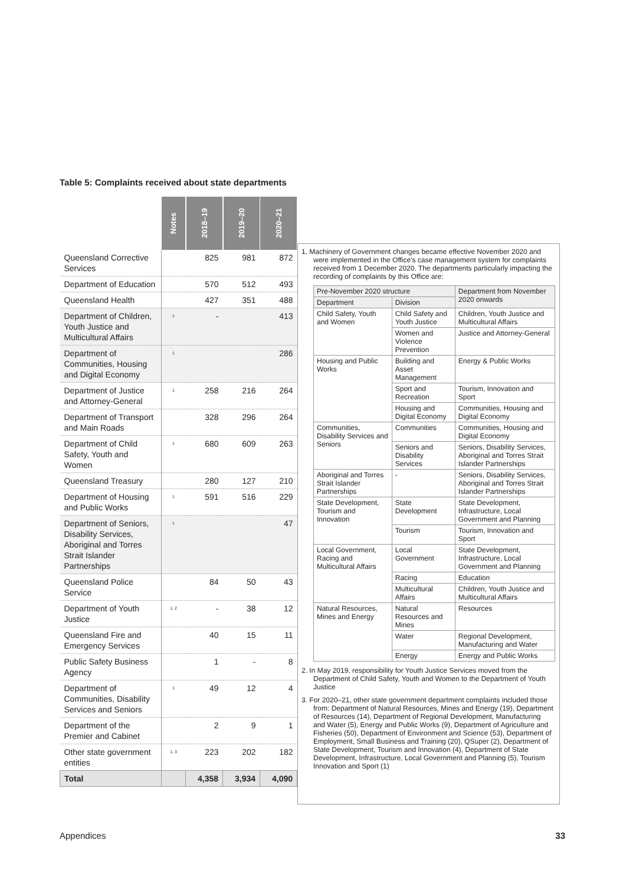Table 5: Complaints received about state departments
| | Notes | 2018–19 | 2019–20 | 2020–21 |
| Queensland Corrective Services | | 825 | 981 | 872 |
| Department of Education | | 570 | 512 | 493 |
| Queensland Health | | 427 | 351 | 488 |
| Department of Children, Youth Justice and Multicultural Affairs | 1 | - | | 413 |
| Department of Communities, Housing and Digital Economy | 1 | | | 286 |
| Department of Justice and Attorney-General | 1 | 258 | 216 | 264 |
| Department of Transport and Main Roads | | 328 | 296 | 264 |
| Department of Child Safety, Youth and Women | 1 | 680 | 609 | 263 |
| Queensland Treasury | | 280 | 127 | 210 |
| Department of Housing and Public Works | 1 | 591 | 516 | 229 |
| Department of Seniors, Disability Services, Aboriginal and Torres Strait Islander Partnerships | 1 | | | 47 |
| Queensland Police Service | | 84 | 50 | 43 |
| Department of Youth Justice | 1, 2 | - | 38 | 12 |
| Queensland Fire and Emergency Services | | 40 | 15 | 11 |
| Public Safety Business Agency | | 1 | - | 8 |
| Department of Communities, Disability Services and Seniors | 1 | 49 | 12 | 4 |
| Department of the Premier and Cabinet | | 2 | 9 | 1 |
| Other state government entities | 1, 3 | 223 | 202 | 182 |
| Total | | 4,358 | 3,934 | 4,090 |
1. Machinery of Government changes became effective November 2020 and were implemented in the Office's case management system for complaints received from 1 December 2020. The departments particularly impacting the recording of complaints by this Office are:
| Pre-November 2020 structure | | Department from November 2020 onwards |
| --- | --- | --- |
| Department | Division | |
| Child Safety, Youth and Women | Child Safety and Youth Justice | Children, Youth Justice and Multicultural Affairs |
| | Women and Violence Prevention | Justice and Attorney-General |
| Housing and Public Works | Building and Asset Management | Energy & Public Works |
| | Sport and Recreation | Tourism, Innovation and Sport |
| | Housing and Digital Economy | Communities, Housing and Digital Economy |
| Communities, Disability Services and Seniors | Communities | Communities, Housing and Digital Economy |
| | Seniors and Disability Services | Seniors, Disability Services, Aboriginal and Torres Strait Islander Partnerships |
| Aboriginal and Torres Strait Islander Partnerships | - | Seniors, Disability Services, Aboriginal and Torres Strait Islander Partnerships |
| State Development, Tourism and Innovation | State Development | State Development, Infrastructure, Local Government and Planning |
| | Tourism | Tourism, Innovation and Sport |
| Local Government, Racing and Multicultural Affairs | Local Government | State Development, Infrastructure, Local Government and Planning |
| | Racing | Education |
| | Multicultural Affairs | Children, Youth Justice and Multicultural Affairs |
| Natural Resources, Mines and Energy | Natural Resources and Mines | Resources |
| | Water | Regional Development, Manufacturing and Water |
| | Energy | Energy and Public Works |
2. In May 2019, responsibility for Youth Justice Services moved from the Department of Child Safety, Youth and Women to the Department of Youth Justice
3. For 2020–21, other state government department complaints included those from: Department of Natural Resources, Mines and Energy (19), Department of Resources (14), Department of Regional Development, Manufacturing and Water (5), Energy and Public Works (9), Department of Agriculture and Fisheries (50), Department of Environment and Science (53), Department of Employment, Small Business and Training (20), QSuper (2), Department of State Development, Tourism and Innovation (4), Department of State Development, Infrastructure, Local Government and Planning (5), Tourism Innovation and Sport (1)
Appendices 33